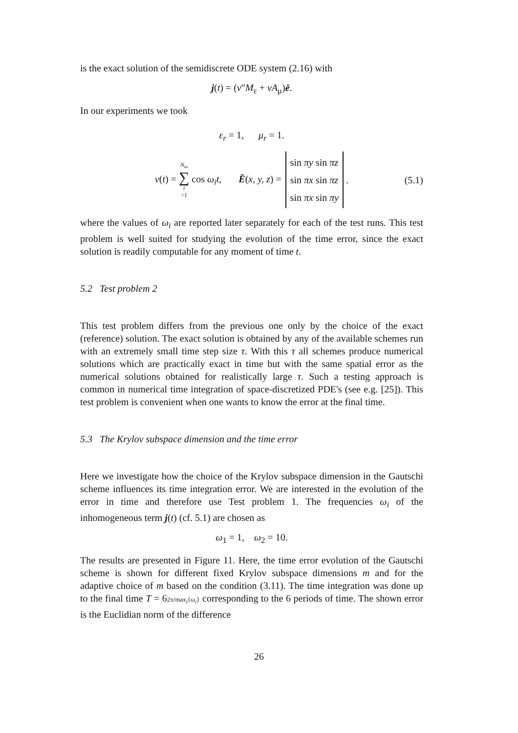is the exact solution of the semidiscrete ODE system (2.16) with
j(t) = (v″M<sub>ε</sub> + vA<sub>μ</sub>)ē.
In our experiments we took
ε<sub>r</sub> = 1, μ<sub>r</sub> = 1.
v(t) = N<sub>ω</sub> ∑ i =1 cos ω<sub>i</sub>t, Ē(x, y, z) = sin πy sin πz
sin πx sin πz
sin πx sin πy . (5.1)
where the values of ω<sub>i</sub> are reported later separately for each of the test runs. This test problem is well suited for studying the evolution of the time error, since the exact solution is readily computable for any moment of time t.
5.2 Test problem 2
This test problem differs from the previous one only by the choice of the exact (reference) solution. The exact solution is obtained by any of the available schemes run with an extremely small time step size τ. With this τ all schemes produce numerical solutions which are practically exact in time but with the same spatial error as the numerical solutions obtained for realistically large τ. Such a testing approach is common in numerical time integration of space-discretized PDE's (see e.g. [25]). This test problem is convenient when one wants to know the error at the final time.
5.3 The Krylov subspace dimension and the time error
Here we investigate how the choice of the Krylov subspace dimension in the Gautschi scheme influences its time integration error. We are interested in the evolution of the error in time and therefore use Test problem 1. The frequencies ω<sub>i</sub> of the inhomogeneous term j(t) (cf. 5.1) are chosen as
ω<sub>1</sub> = 1, ω<sub>2</sub> = 10.
The results are presented in Figure 11. Here, the time error evolution of the Gautschi scheme is shown for different fixed Krylov subspace dimensions m and for the adaptive choice of m based on the condition (3.11). The time integration was done up to the final time T = 62π/max<sub>i</sub>{ω<sub>i</sub>} corresponding to the 6 periods of time. The shown error is the Euclidian norm of the difference
26